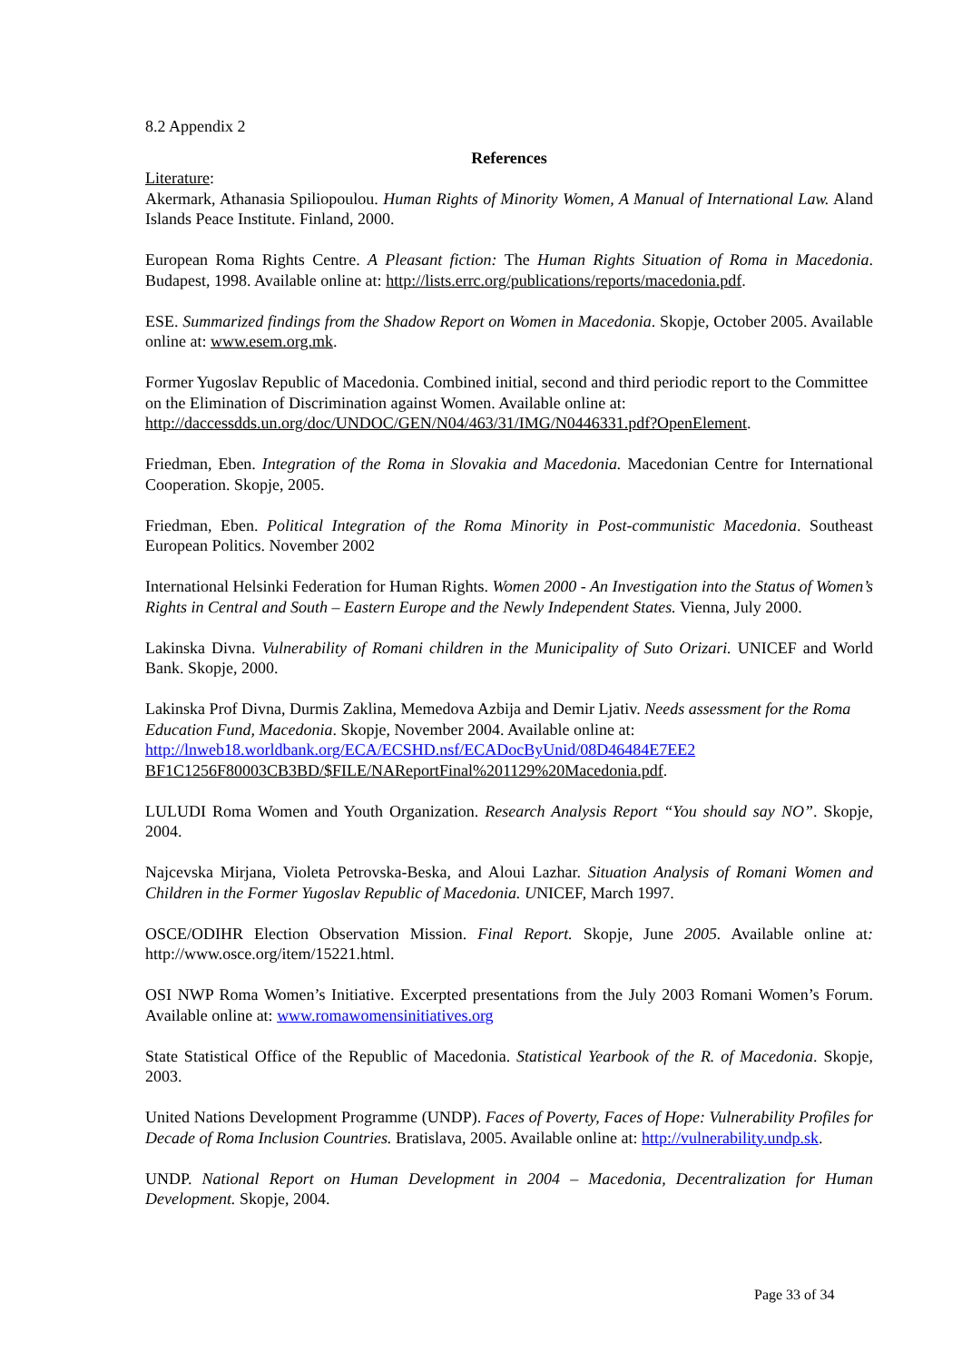8.2 Appendix 2
References
Literature:
Akermark, Athanasia Spiliopoulou. Human Rights of Minority Women, A Manual of International Law. Aland Islands Peace Institute. Finland, 2000.
European Roma Rights Centre. A Pleasant fiction: The Human Rights Situation of Roma in Macedonia. Budapest, 1998. Available online at: http://lists.errc.org/publications/reports/macedonia.pdf.
ESE. Summarized findings from the Shadow Report on Women in Macedonia. Skopje, October 2005. Available online at: www.esem.org.mk.
Former Yugoslav Republic of Macedonia. Combined initial, second and third periodic report to the Committee on the Elimination of Discrimination against Women. Available online at:
http://daccessdds.un.org/doc/UNDOC/GEN/N04/463/31/IMG/N0446331.pdf?OpenElement.
Friedman, Eben. Integration of the Roma in Slovakia and Macedonia. Macedonian Centre for International Cooperation. Skopje, 2005.
Friedman, Eben. Political Integration of the Roma Minority in Post-communistic Macedonia. Southeast European Politics. November 2002
International Helsinki Federation for Human Rights. Women 2000 - An Investigation into the Status of Women’s Rights in Central and South – Eastern Europe and the Newly Independent States. Vienna, July 2000.
Lakinska Divna. Vulnerability of Romani children in the Municipality of Suto Orizari. UNICEF and World Bank. Skopje, 2000.
Lakinska Prof Divna, Durmis Zaklina, Memedova Azbija and Demir Ljativ. Needs assessment for the Roma Education Fund, Macedonia. Skopje, November 2004. Available online at:
http://lnweb18.worldbank.org/ECA/ECSHD.nsf/ECADocByUnid/08D46484E7EE2
BF1C1256F80003CB3BD/$FILE/NAReportFinal%201129%20Macedonia.pdf.
LULUDI Roma Women and Youth Organization. Research Analysis Report “You should say NO”. Skopje, 2004.
Najcevska Mirjana, Violeta Petrovska-Beska, and Aloui Lazhar. Situation Analysis of Romani Women and Children in the Former Yugoslav Republic of Macedonia. UNICEF, March 1997.
OSCE/ODIHR Election Observation Mission. Final Report. Skopje, June 2005. Available online at: http://www.osce.org/item/15221.html.
OSI NWP Roma Women’s Initiative. Excerpted presentations from the July 2003 Romani Women’s Forum. Available online at: www.romawomensinitiatives.org
State Statistical Office of the Republic of Macedonia. Statistical Yearbook of the R. of Macedonia. Skopje, 2003.
United Nations Development Programme (UNDP). Faces of Poverty, Faces of Hope: Vulnerability Profiles for Decade of Roma Inclusion Countries. Bratislava, 2005. Available online at: http://vulnerability.undp.sk.
UNDP. National Report on Human Development in 2004 – Macedonia, Decentralization for Human Development. Skopje, 2004.
Page 33 of 34